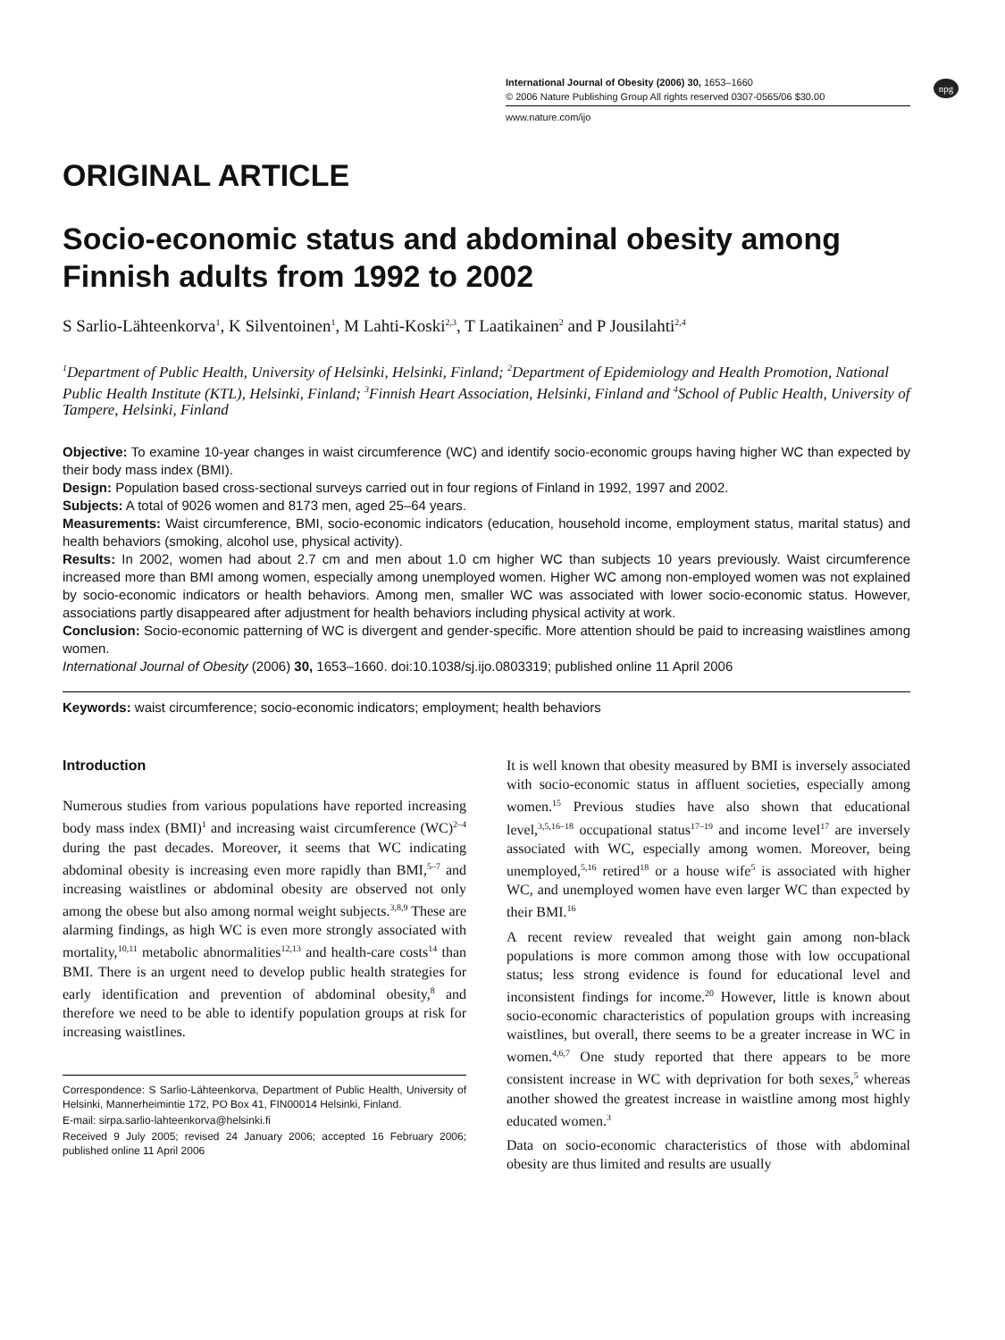International Journal of Obesity (2006) 30, 1653–1660
© 2006 Nature Publishing Group All rights reserved 0307-0565/06 $30.00
www.nature.com/ijo
npg
ORIGINAL ARTICLE
Socio-economic status and abdominal obesity among Finnish adults from 1992 to 2002
S Sarlio-Lähteenkorva<sup>1</sup>, K Silventoinen<sup>1</sup>, M Lahti-Koski<sup>2,3</sup>, T Laatikainen<sup>2</sup> and P Jousilahti<sup>2,4</sup>
<sup>1</sup> Department of Public Health, University of Helsinki, Helsinki, Finland; <sup>2</sup>Department of Epidemiology and Health Promotion, National Public Health Institute (KTL), Helsinki, Finland; <sup>3</sup>Finnish Heart Association, Helsinki, Finland and <sup>4</sup>School of Public Health, University of Tampere, Helsinki, Finland
Objective: To examine 10-year changes in waist circumference (WC) and identify socio-economic groups having higher WC than expected by their body mass index (BMI).
Design: Population based cross-sectional surveys carried out in four regions of Finland in 1992, 1997 and 2002.
Subjects: A total of 9026 women and 8173 men, aged 25–64 years.
Measurements: Waist circumference, BMI, socio-economic indicators (education, household income, employment status, marital status) and health behaviors (smoking, alcohol use, physical activity).
Results: In 2002, women had about 2.7 cm and men about 1.0 cm higher WC than subjects 10 years previously. Waist circumference increased more than BMI among women, especially among unemployed women. Higher WC among non-employed women was not explained by socio-economic indicators or health behaviors. Among men, smaller WC was associated with lower socio-economic status. However, associations partly disappeared after adjustment for health behaviors including physical activity at work.
Conclusion: Socio-economic patterning of WC is divergent and gender-specific. More attention should be paid to increasing waistlines among women.
International Journal of Obesity (2006) 30, 1653–1660. doi:10.1038/sj.ijo.0803319; published online 11 April 2006
Keywords: waist circumference; socio-economic indicators; employment; health behaviors
Introduction
Numerous studies from various populations have reported increasing body mass index (BMI)<sup>1</sup> and increasing waist circumference (WC)<sup>2–4</sup> during the past decades. Moreover, it seems that WC indicating abdominal obesity is increasing even more rapidly than BMI,<sup>5–7</sup> and increasing waistlines or abdominal obesity are observed not only among the obese but also among normal weight subjects.<sup>3,8,9</sup> These are alarming findings, as high WC is even more strongly associated with mortality,<sup>10,11</sup> metabolic abnormalities<sup>12,13</sup> and health-care costs<sup>14</sup> than BMI. There is an urgent need to develop public health strategies for early identification and prevention of abdominal obesity,<sup>8</sup> and therefore we need to be able to identify population groups at risk for increasing waistlines.
Correspondence: S Sarlio-Lähteenkorva, Department of Public Health, University of Helsinki, Mannerheimintie 172, PO Box 41, FIN00014 Helsinki, Finland.
E-mail: sirpa.sarlio-lahteenkorva@helsinki.fi
Received 9 July 2005; revised 24 January 2006; accepted 16 February 2006; published online 11 April 2006
It is well known that obesity measured by BMI is inversely associated with socio-economic status in affluent societies, especially among women.<sup>15</sup> Previous studies have also shown that educational level,<sup>3,5,16–18</sup> occupational status<sup>17–19</sup> and income level<sup>17</sup> are inversely associated with WC, especially among women. Moreover, being unemployed,<sup>5,16</sup> retired<sup>18</sup> or a house wife<sup>5</sup> is associated with higher WC, and unemployed women have even larger WC than expected by their BMI.<sup>16</sup>
A recent review revealed that weight gain among non-black populations is more common among those with low occupational status; less strong evidence is found for educational level and inconsistent findings for income.<sup>20</sup> However, little is known about socio-economic characteristics of population groups with increasing waistlines, but overall, there seems to be a greater increase in WC in women.<sup>4,6,7</sup> One study reported that there appears to be more consistent increase in WC with deprivation for both sexes,<sup>5</sup> whereas another showed the greatest increase in waistline among most highly educated women.<sup>3</sup>
Data on socio-economic characteristics of those with abdominal obesity are thus limited and results are usually